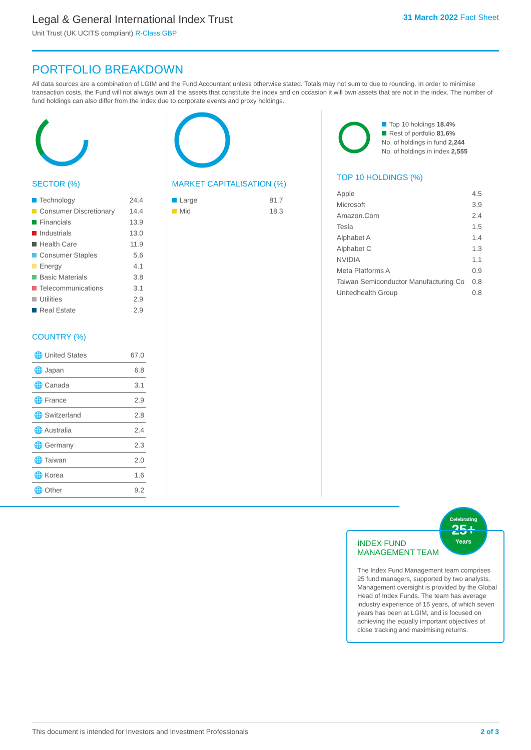Legal & General International Index Trust
Unit Trust (UK UCITS compliant) R-Class GBP
31 March 2022 Fact Sheet
PORTFOLIO BREAKDOWN
All data sources are a combination of LGIM and the Fund Accountant unless otherwise stated. Totals may not sum to due to rounding. In order to minimise transaction costs, the Fund will not always own all the assets that constitute the index and on occasion it will own assets that are not in the index. The number of fund holdings can also differ from the index due to corporate events and proxy holdings.
SECTOR (%)
| Technology | 24.4 |
| Consumer Discretionary | 14.4 |
| Financials | 13.9 |
| Industrials | 13.0 |
| Health Care | 11.9 |
| Consumer Staples | 5.6 |
| Energy | 4.1 |
| Basic Materials | 3.8 |
| Telecommunications | 3.1 |
| Utilities | 2.9 |
| Real Estate | 2.9 |
COUNTRY (%)
| 🌐 United States | 67.0 |
| 🌐 Japan | 6.8 |
| 🌐 Canada | 3.1 |
| 🌐 France | 2.9 |
| 🌐 Switzerland | 2.8 |
| 🌐 Australia | 2.4 |
| 🌐 Germany | 2.3 |
| 🌐 Taiwan | 2.0 |
| 🌐 Korea | 1.6 |
| 🌐 Other | 9.2 |
MARKET CAPITALISATION (%)
| Large | 81.7 |
| Mid | 18.3 |
Top 10 holdings 18.4%
Rest of portfolio 81.6%
No. of holdings in fund 2,244
No. of holdings in index 2,555
TOP 10 HOLDINGS (%)
| Apple | 4.5 |
| Microsoft | 3.9 |
| Amazon.Com | 2.4 |
| Tesla | 1.5 |
| Alphabet A | 1.4 |
| Alphabet C | 1.3 |
| NVIDIA | 1.1 |
| Meta Platforms A | 0.9 |
| Taiwan Semiconductor Manufacturing Co | 0.8 |
| Unitedhealth Group | 0.8 |
Celebrating
25+
Years
INDEX FUND
MANAGEMENT TEAM
The Index Fund Management team comprises 25 fund managers, supported by two analysts. Management oversight is provided by the Global Head of Index Funds. The team has average industry experience of 15 years, of which seven years has been at LGIM, and is focused on achieving the equally important objectives of close tracking and maximising returns.
This document is intended for Investors and Investment Professionals 2 of 3